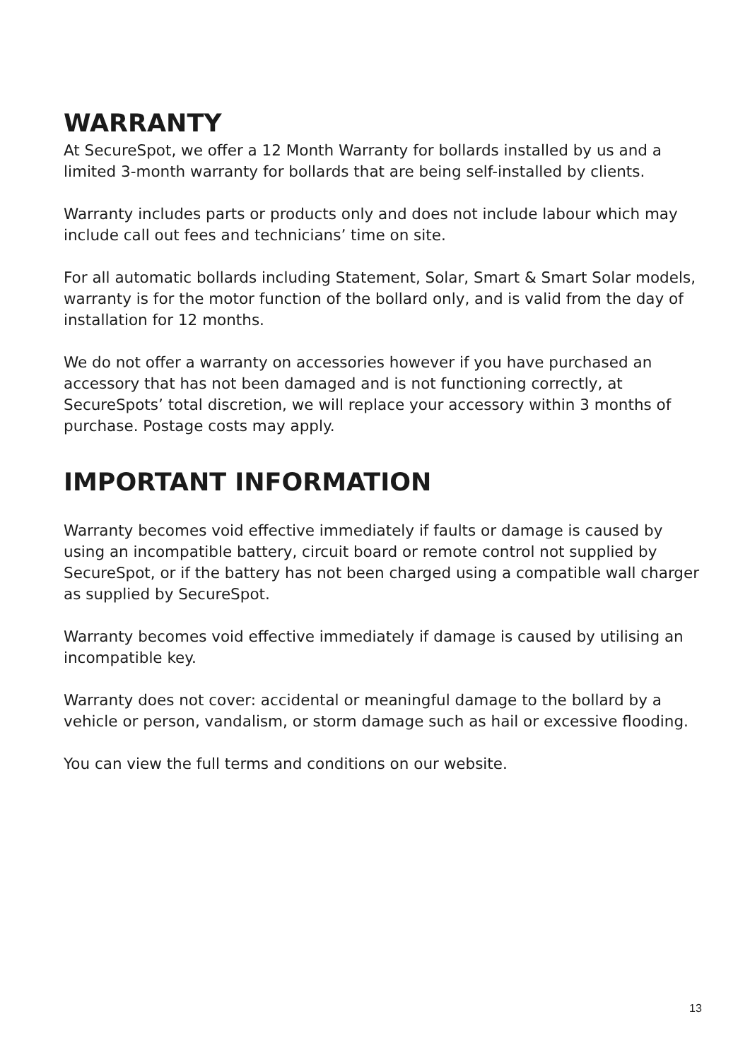WARRANTY
At SecureSpot, we offer a 12 Month Warranty for bollards installed by us and a limited 3-month warranty for bollards that are being self-installed by clients.
Warranty includes parts or products only and does not include labour which may include call out fees and technicians’ time on site.
For all automatic bollards including Statement, Solar, Smart & Smart Solar models, warranty is for the motor function of the bollard only, and is valid from the day of installation for 12 months.
We do not offer a warranty on accessories however if you have purchased an accessory that has not been damaged and is not functioning correctly, at SecureSpots’ total discretion, we will replace your accessory within 3 months of purchase. Postage costs may apply.
IMPORTANT INFORMATION
Warranty becomes void effective immediately if faults or damage is caused by using an incompatible battery, circuit board or remote control not supplied by SecureSpot, or if the battery has not been charged using a compatible wall charger as supplied by SecureSpot.
Warranty becomes void effective immediately if damage is caused by utilising an incompatible key.
Warranty does not cover: accidental or meaningful damage to the bollard by a vehicle or person, vandalism, or storm damage such as hail or excessive flooding.
You can view the full terms and conditions on our website.
13